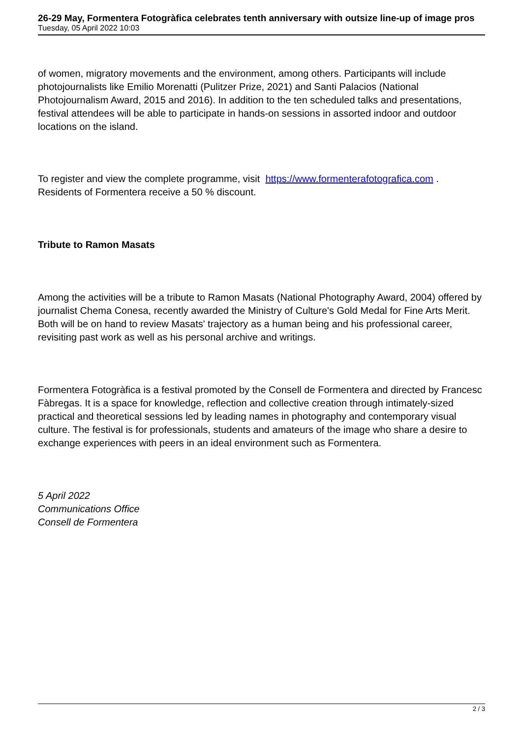26-29 May, Formentera Fotogràfica celebrates tenth anniversary with outsize line-up of image pros
Tuesday, 05 April 2022 10:03
of women, migratory movements and the environment, among others. Participants will include photojournalists like Emilio Morenatti (Pulitzer Prize, 2021) and Santi Palacios (National Photojournalism Award, 2015 and 2016). In addition to the ten scheduled talks and presentations, festival attendees will be able to participate in hands-on sessions in assorted indoor and outdoor locations on the island.
To register and view the complete programme, visit https://www.formenterafotografica.com . Residents of Formentera receive a 50 % discount.
Tribute to Ramon Masats
Among the activities will be a tribute to Ramon Masats (National Photography Award, 2004) offered by journalist Chema Conesa, recently awarded the Ministry of Culture's Gold Medal for Fine Arts Merit. Both will be on hand to review Masats' trajectory as a human being and his professional career, revisiting past work as well as his personal archive and writings.
Formentera Fotogràfica is a festival promoted by the Consell de Formentera and directed by Francesc Fàbregas. It is a space for knowledge, reflection and collective creation through intimately-sized practical and theoretical sessions led by leading names in photography and contemporary visual culture. The festival is for professionals, students and amateurs of the image who share a desire to exchange experiences with peers in an ideal environment such as Formentera.
5 April 2022
Communications Office
Consell de Formentera
2 / 3